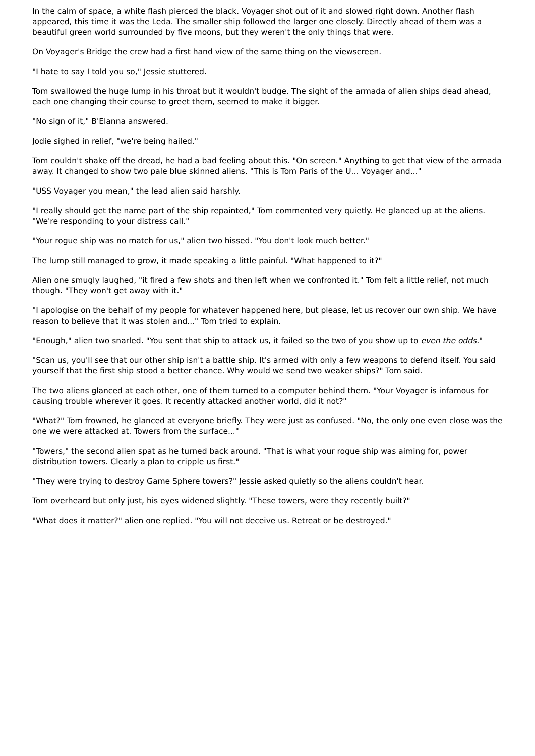In the calm of space, a white flash pierced the black. Voyager shot out of it and slowed right down. Another flash appeared, this time it was the Leda. The smaller ship followed the larger one closely. Directly ahead of them was a beautiful green world surrounded by five moons, but they weren't the only things that were.
On Voyager's Bridge the crew had a first hand view of the same thing on the viewscreen.
"I hate to say I told you so," Jessie stuttered.
Tom swallowed the huge lump in his throat but it wouldn't budge. The sight of the armada of alien ships dead ahead, each one changing their course to greet them, seemed to make it bigger.
"No sign of it," B'Elanna answered.
Jodie sighed in relief, "we're being hailed."
Tom couldn't shake off the dread, he had a bad feeling about this. "On screen." Anything to get that view of the armada away. It changed to show two pale blue skinned aliens. "This is Tom Paris of the U... Voyager and..."
"USS Voyager you mean," the lead alien said harshly.
"I really should get the name part of the ship repainted," Tom commented very quietly. He glanced up at the aliens. "We're responding to your distress call."
"Your rogue ship was no match for us," alien two hissed. "You don't look much better."
The lump still managed to grow, it made speaking a little painful. "What happened to it?"
Alien one smugly laughed, "it fired a few shots and then left when we confronted it." Tom felt a little relief, not much though. "They won't get away with it."
"I apologise on the behalf of my people for whatever happened here, but please, let us recover our own ship. We have reason to believe that it was stolen and..." Tom tried to explain.
"Enough," alien two snarled. "You sent that ship to attack us, it failed so the two of you show up to even the odds."
"Scan us, you'll see that our other ship isn't a battle ship. It's armed with only a few weapons to defend itself. You said yourself that the first ship stood a better chance. Why would we send two weaker ships?" Tom said.
The two aliens glanced at each other, one of them turned to a computer behind them. "Your Voyager is infamous for causing trouble wherever it goes. It recently attacked another world, did it not?"
"What?" Tom frowned, he glanced at everyone briefly. They were just as confused. "No, the only one even close was the one we were attacked at. Towers from the surface..."
"Towers," the second alien spat as he turned back around. "That is what your rogue ship was aiming for, power distribution towers. Clearly a plan to cripple us first."
"They were trying to destroy Game Sphere towers?" Jessie asked quietly so the aliens couldn't hear.
Tom overheard but only just, his eyes widened slightly. "These towers, were they recently built?"
"What does it matter?" alien one replied. "You will not deceive us. Retreat or be destroyed."